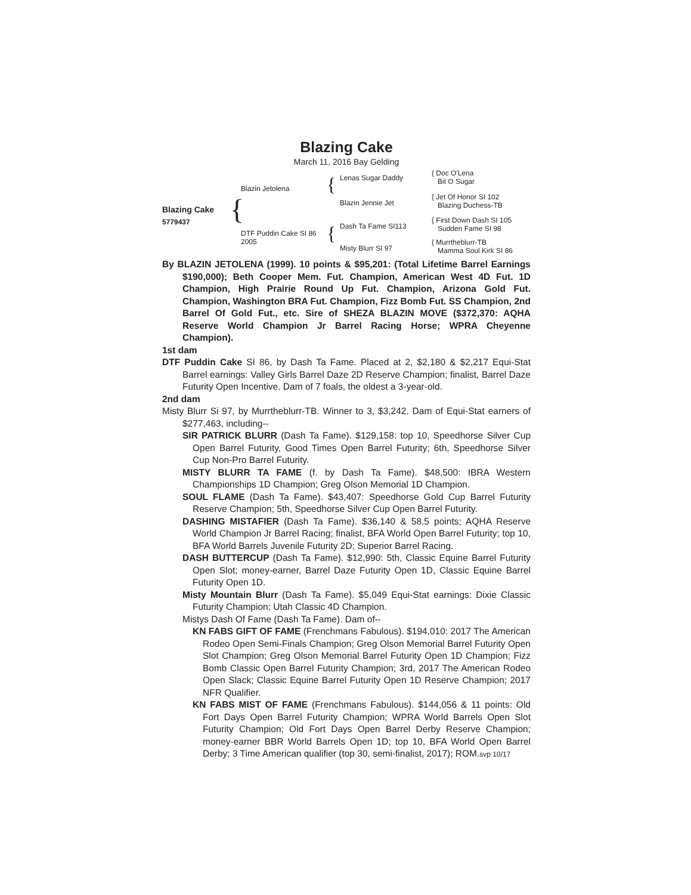Blazing Cake
March 11, 2016 Bay Gelding
Blazing Cake
5779437 {
Blazin Jetolena
DTF Puddin Cake SI 86
2005
{
{
Lenas Sugar Daddy
Blazin Jennie Jet
Dash Ta Fame SI113
Misty Blurr SI 97
{ Doc O'Lena
Bit O Sugar
{ Jet Of Honor SI 102
Blazing Duchess-TB
{ First Down Dash SI 105
Sudden Fame SI 98
{ Murrtheblurr-TB
Mamma Soul Kirk SI 86
By BLAZIN JETOLENA (1999). 10 points & $95,201: (Total Lifetime Barrel Earnings $190,000); Beth Cooper Mem. Fut. Champion, American West 4D Fut. 1D Champion, High Prairie Round Up Fut. Champion, Arizona Gold Fut. Champion, Washington BRA Fut. Champion, Fizz Bomb Fut. SS Champion, 2nd Barrel Of Gold Fut., etc. Sire of SHEZA BLAZIN MOVE ($372,370: AQHA Reserve World Champion Jr Barrel Racing Horse; WPRA Cheyenne Champion).
1st dam
DTF Puddin Cake SI 86, by Dash Ta Fame. Placed at 2, $2,180 & $2,217 Equi-Stat Barrel earnings: Valley Girls Barrel Daze 2D Reserve Champion; finalist, Barrel Daze Futurity Open Incentive. Dam of 7 foals, the oldest a 3-year-old.
2nd dam
Misty Blurr Si 97, by Murrtheblurr-TB. Winner to 3, $3,242. Dam of Equi-Stat earners of $277,463, including--
SIR PATRICK BLURR (Dash Ta Fame). $129,158: top 10, Speedhorse Silver Cup Open Barrel Futurity, Good Times Open Barrel Futurity; 6th, Speedhorse Silver Cup Non-Pro Barrel Futurity.
MISTY BLURR TA FAME (f. by Dash Ta Fame). $48,500: IBRA Western Championships 1D Champion; Greg Olson Memorial 1D Champion.
SOUL FLAME (Dash Ta Fame). $43,407: Speedhorse Gold Cup Barrel Futurity Reserve Champion; 5th, Speedhorse Silver Cup Open Barrel Futurity.
DASHING MISTAFIER (Dash Ta Fame). $36,140 & 58.5 points; AQHA Reserve World Champion Jr Barrel Racing; finalist, BFA World Open Barrel Futurity; top 10, BFA World Barrels Juvenile Futurity 2D; Superior Barrel Racing.
DASH BUTTERCUP (Dash Ta Fame). $12,990: 5th, Classic Equine Barrel Futurity Open Slot; money-earner, Barrel Daze Futurity Open 1D, Classic Equine Barrel Futurity Open 1D.
Misty Mountain Blurr (Dash Ta Fame). $5,049 Equi-Stat earnings: Dixie Classic Futurity Champion; Utah Classic 4D Champion.
Mistys Dash Of Fame (Dash Ta Fame). Dam of--
KN FABS GIFT OF FAME (Frenchmans Fabulous). $194,010: 2017 The American Rodeo Open Semi-Finals Champion; Greg Olson Memorial Barrel Futurity Open Slot Champion; Greg Olson Memorial Barrel Futurity Open 1D Champion; Fizz Bomb Classic Open Barrel Futurity Champion; 3rd, 2017 The American Rodeo Open Slack; Classic Equine Barrel Futurity Open 1D Reserve Champion; 2017 NFR Qualifier.
KN FABS MIST OF FAME (Frenchmans Fabulous). $144,056 & 11 points: Old Fort Days Open Barrel Futurity Champion; WPRA World Barrels Open Slot Futurity Champion; Old Fort Days Open Barrel Derby Reserve Champion; money-earner BBR World Barrels Open 1D; top 10, BFA World Open Barrel Derby; 3 Time American qualifier (top 30, semi-finalist, 2017); ROM.svp 10/17